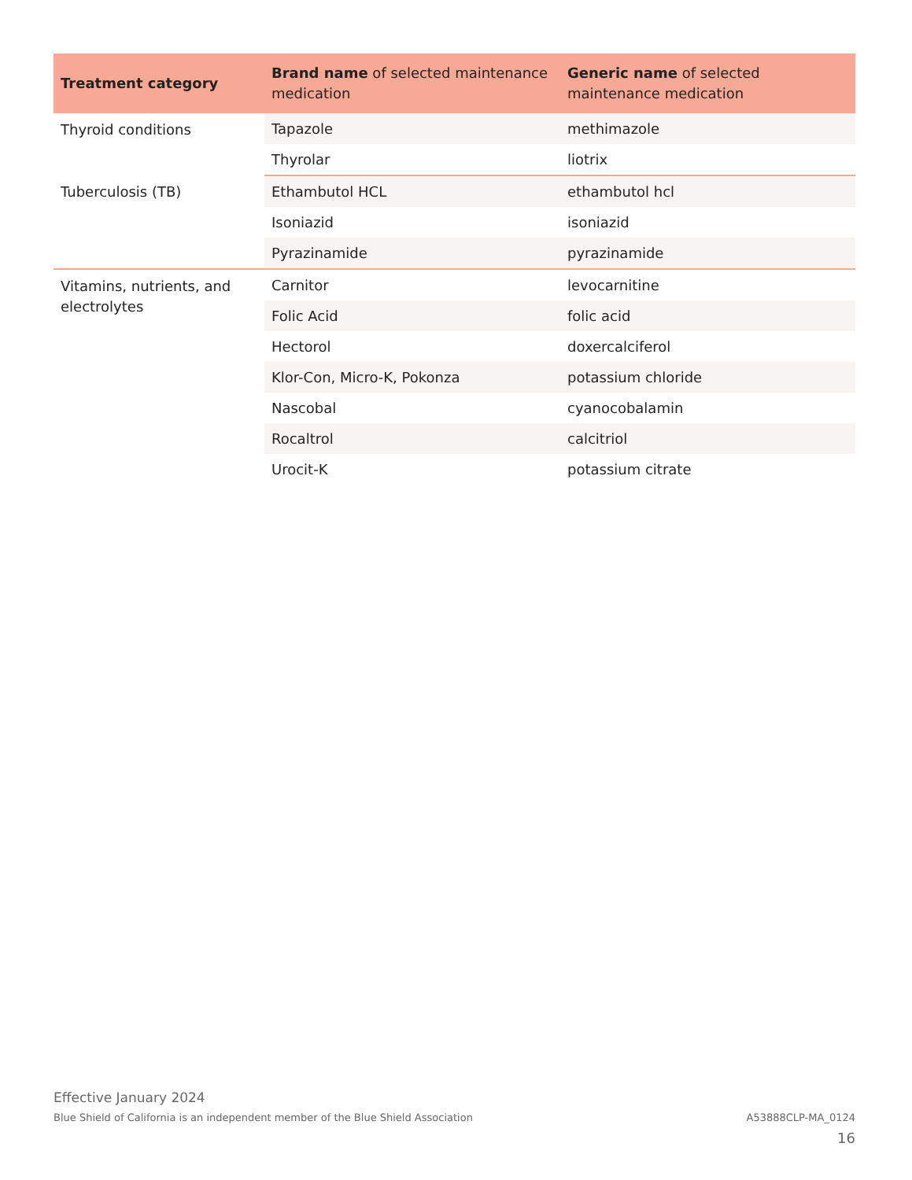| Treatment category | Brand name of selected maintenance medication | Generic name of selected maintenance medication |
| --- | --- | --- |
| Thyroid conditions | Tapazole | methimazole |
| | Thyrolar | liotrix |
| Tuberculosis (TB) | Ethambutol HCL | ethambutol hcl |
| | Isoniazid | isoniazid |
| | Pyrazinamide | pyrazinamide |
| Vitamins, nutrients, and electrolytes | Carnitor | levocarnitine |
| | Folic Acid | folic acid |
| | Hectorol | doxercalciferol |
| | Klor-Con, Micro-K, Pokonza | potassium chloride |
| | Nascobal | cyanocobalamin |
| | Rocaltrol | calcitriol |
| | Urocit-K | potassium citrate |
Effective January 2024
Blue Shield of California is an independent member of the Blue Shield Association A53888CLP-MA_0124
16